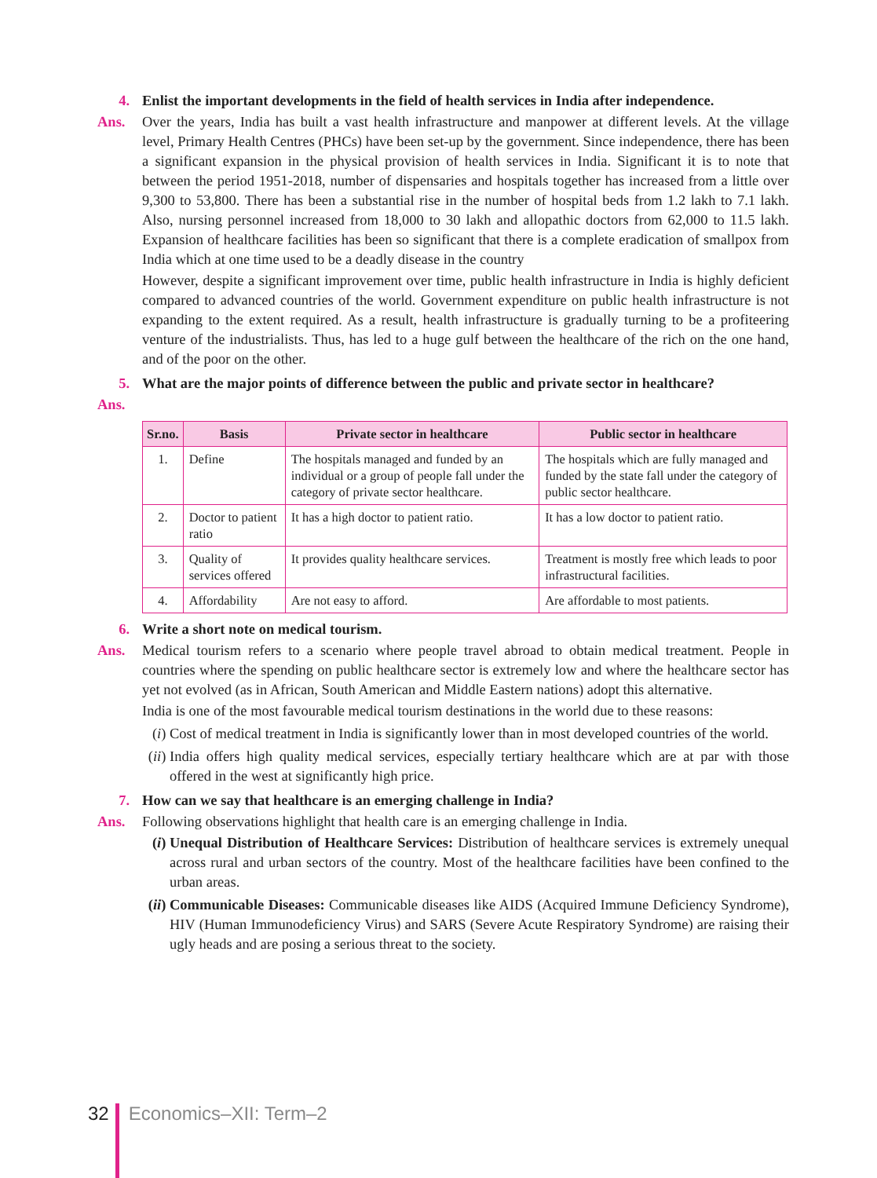4. Enlist the important developments in the field of health services in India after independence.
Ans. Over the years, India has built a vast health infrastructure and manpower at different levels. At the village level, Primary Health Centres (PHCs) have been set-up by the government. Since independence, there has been a significant expansion in the physical provision of health services in India. Significant it is to note that between the period 1951-2018, number of dispensaries and hospitals together has increased from a little over 9,300 to 53,800. There has been a substantial rise in the number of hospital beds from 1.2 lakh to 7.1 lakh. Also, nursing personnel increased from 18,000 to 30 lakh and allopathic doctors from 62,000 to 11.5 lakh. Expansion of healthcare facilities has been so significant that there is a complete eradication of smallpox from India which at one time used to be a deadly disease in the country
However, despite a significant improvement over time, public health infrastructure in India is highly deficient compared to advanced countries of the world. Government expenditure on public health infrastructure is not expanding to the extent required. As a result, health infrastructure is gradually turning to be a profiteering venture of the industrialists. Thus, has led to a huge gulf between the healthcare of the rich on the one hand, and of the poor on the other.
5. What are the major points of difference between the public and private sector in healthcare?
Ans.
| Sr.no. | Basis | Private sector in healthcare | Public sector in healthcare |
| --- | --- | --- | --- |
| 1. | Define | The hospitals managed and funded by an individual or a group of people fall under the category of private sector healthcare. | The hospitals which are fully managed and funded by the state fall under the category of public sector healthcare. |
| 2. | Doctor to patient ratio | It has a high doctor to patient ratio. | It has a low doctor to patient ratio. |
| 3. | Quality of services offered | It provides quality healthcare services. | Treatment is mostly free which leads to poor infrastructural facilities. |
| 4. | Affordability | Are not easy to afford. | Are affordable to most patients. |
6. Write a short note on medical tourism.
Ans. Medical tourism refers to a scenario where people travel abroad to obtain medical treatment. People in countries where the spending on public healthcare sector is extremely low and where the healthcare sector has yet not evolved (as in African, South American and Middle Eastern nations) adopt this alternative.
India is one of the most favourable medical tourism destinations in the world due to these reasons:
(i) Cost of medical treatment in India is significantly lower than in most developed countries of the world.
(ii) India offers high quality medical services, especially tertiary healthcare which are at par with those offered in the west at significantly high price.
7. How can we say that healthcare is an emerging challenge in India?
Ans. Following observations highlight that health care is an emerging challenge in India.
(i) Unequal Distribution of Healthcare Services: Distribution of healthcare services is extremely unequal across rural and urban sectors of the country. Most of the healthcare facilities have been confined to the urban areas.
(ii) Communicable Diseases: Communicable diseases like AIDS (Acquired Immune Deficiency Syndrome), HIV (Human Immunodeficiency Virus) and SARS (Severe Acute Respiratory Syndrome) are raising their ugly heads and are posing a serious threat to the society.
32 Economics–XII: Term–2